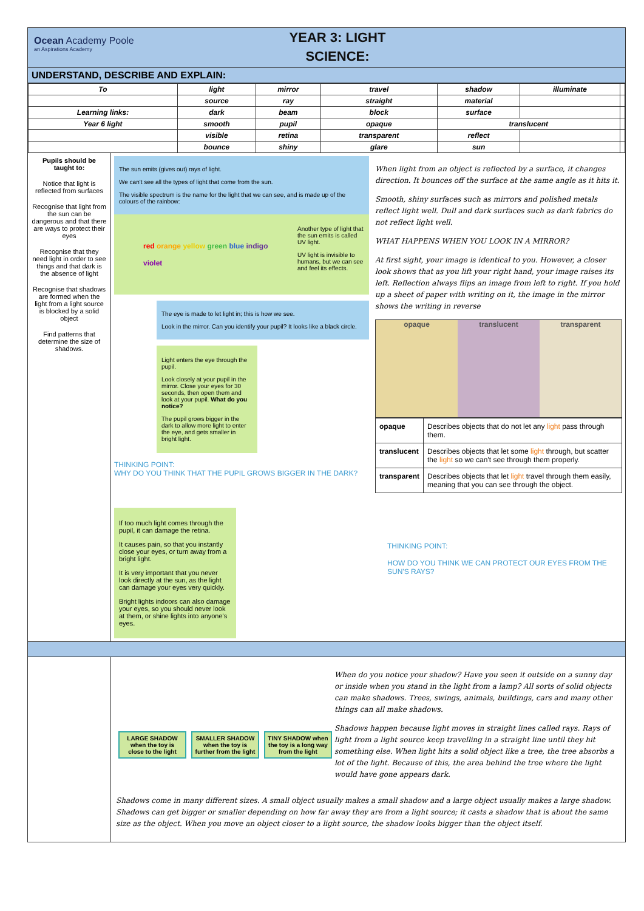Ocean Academy Poole
an Aspirations Academy
YEAR 3: LIGHT
SCIENCE:
UNDERSTAND, DESCRIBE AND EXPLAIN:
| To | light | mirror | travel | shadow | illuminate | |
| | source | ray | straight | material | | |
| Learning links: | dark | beam | block | surface | | |
| Year 6 light | smooth | pupil | opaque | translucent | | |
| | visible | retina | transparent | reflect | | |
| | bounce | shiny | glare | sun | | |
Pupils should be taught to:
Notice that light is reflected from surfaces
Recognise that light from the sun can be dangerous and that there are ways to protect their eyes
Recognise that they need light in order to see things and that dark is the absence of light
Recognise that shadows are formed when the light from a light source is blocked by a solid object
Find patterns that determine the size of shadows.
The sun emits (gives out) rays of light.
We can't see all the types of light that come from the sun.
The visible spectrum is the name for the light that we can see, and is made up of the colours of the rainbow:
red orange yellow green blue indigo violet
Another type of light that the sun emits is called UV light.
UV light is invisible to humans, but we can see and feel its effects.
The eye is made to let light in; this is how we see.
Look in the mirror. Can you identify your pupil? It looks like a black circle.
Light enters the eye through the pupil.
Look closely at your pupil in the mirror. Close your eyes for 30 seconds, then open them and look at your pupil. What do you notice?
The pupil grows bigger in the dark to allow more light to enter the eye, and gets smaller in bright light.
THINKING POINT:
WHY DO YOU THINK THAT THE PUPIL GROWS BIGGER IN THE DARK?
If too much light comes through the pupil, it can damage the retina.
It causes pain, so that you instantly close your eyes, or turn away from a bright light.
It is very important that you never look directly at the sun, as the light can damage your eyes very quickly.
Bright lights indoors can also damage your eyes, so you should never look at them, or shine lights into anyone's eyes.
When light from an object is reflected by a surface, it changes direction. It bounces off the surface at the same angle as it hits it.
Smooth, shiny surfaces such as mirrors and polished metals reflect light well. Dull and dark surfaces such as dark fabrics do not reflect light well.
WHAT HAPPENS WHEN YOU LOOK IN A MIRROR?
At first sight, your image is identical to you. However, a closer look shows that as you lift your right hand, your image raises its left. Reflection always flips an image from left to right. If you hold up a sheet of paper with writing on it, the image in the mirror shows the writing in reverse
opaque translucent transparent
| opaque | Describes objects that do not let any light pass through them. |
| translucent | Describes objects that let some light through, but scatter the light so we can't see through them properly. |
| transparent | Describes objects that let light travel through them easily, meaning that you can see through the object. |
THINKING POINT:
HOW DO YOU THINK WE CAN PROTECT OUR EYES FROM THE SUN'S RAYS?
LARGE SHADOW when the toy is close to the light SMALLER SHADOW when the toy is further from the light TINY SHADOW when the toy is a long way from the light
When do you notice your shadow? Have you seen it outside on a sunny day or inside when you stand in the light from a lamp? All sorts of solid objects can make shadows. Trees, swings, animals, buildings, cars and many other things can all make shadows.
Shadows happen because light moves in straight lines called rays. Rays of light from a light source keep travelling in a straight line until they hit something else. When light hits a solid object like a tree, the tree absorbs a lot of the light. Because of this, the area behind the tree where the light would have gone appears dark.
Shadows come in many different sizes. A small object usually makes a small shadow and a large object usually makes a large shadow. Shadows can get bigger or smaller depending on how far away they are from a light source; it casts a shadow that is about the same size as the object. When you move an object closer to a light source, the shadow looks bigger than the object itself.